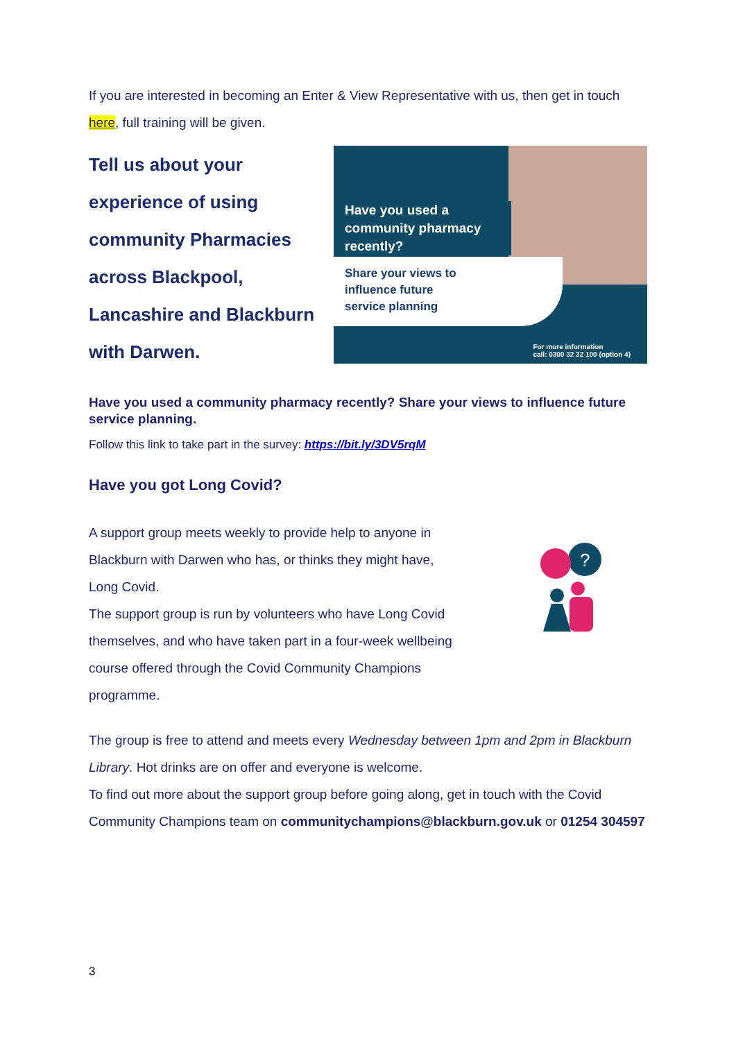If you are interested in becoming an Enter & View Representative with us, then get in touch here, full training will be given.
Tell us about your experience of using community Pharmacies across Blackpool, Lancashire and Blackburn with Darwen.
Have you used a community pharmacy recently?
Share your views to
influence future
service planning
For more information
call: 0300 32 32 100 (option 4)
Have you used a community pharmacy recently? Share your views to influence future service planning.
Follow this link to take part in the survey: https://bit.ly/3DV5rqM
Have you got Long Covid?
A support group meets weekly to provide help to anyone in
Blackburn with Darwen who has, or thinks they might have,
Long Covid.
The support group is run by volunteers who have Long Covid
themselves, and who have taken part in a four-week wellbeing
course offered through the Covid Community Champions
programme.
?
The group is free to attend and meets every Wednesday between 1pm and 2pm in Blackburn Library. Hot drinks are on offer and everyone is welcome.
To find out more about the support group before going along, get in touch with the Covid Community Champions team on communitychampions@blackburn.gov.uk or 01254 304597
3